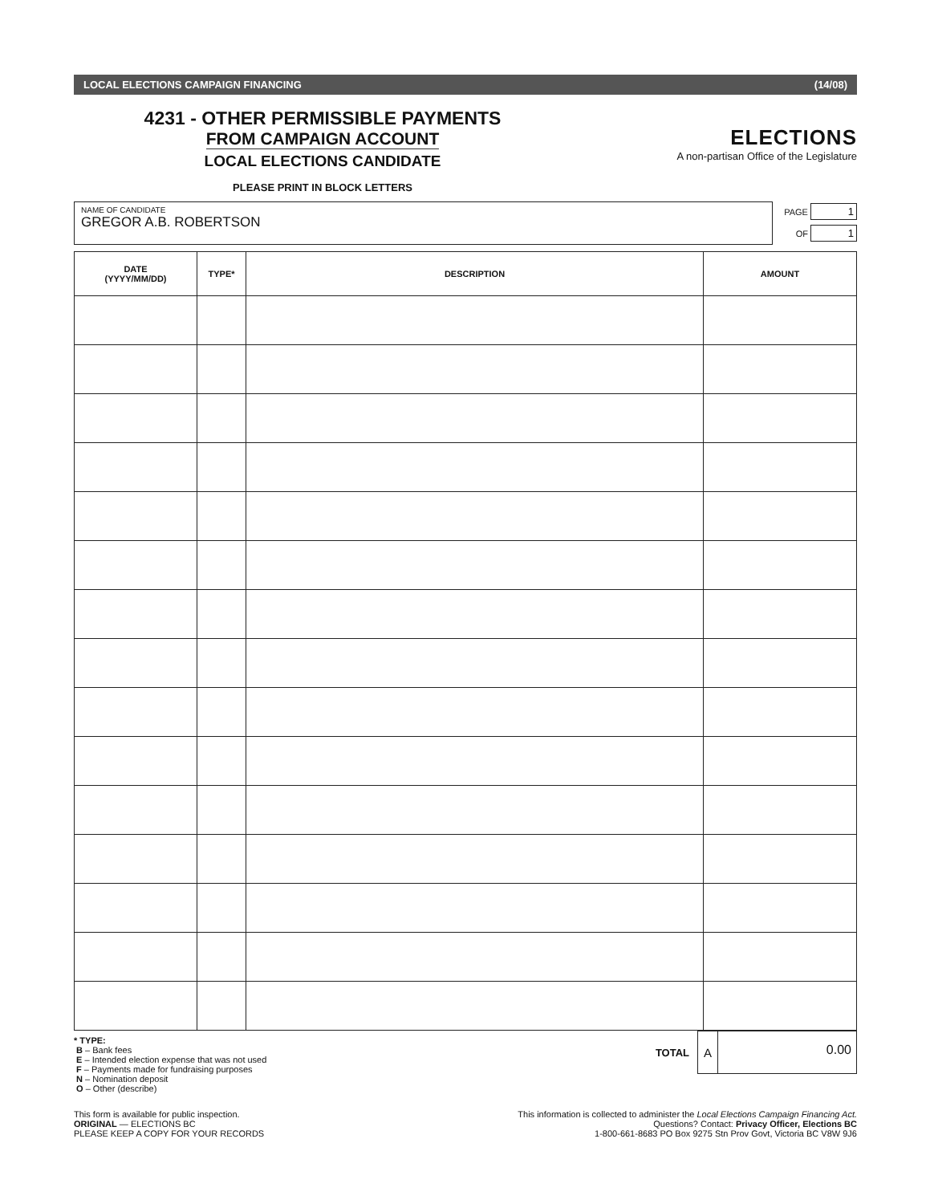LOCAL ELECTIONS CAMPAIGN FINANCING (14/08)
4231 - OTHER PERMISSIBLE PAYMENTS
FROM CAMPAIGN ACCOUNT
LOCAL ELECTIONS CANDIDATE
PLEASE PRINT IN BLOCK LETTERS
ELECTIONS
A non-partisan Office of the Legislature
NAME OF CANDIDATE
GREGOR A.B. ROBERTSON
PAGE 1
OF 1
| DATE (YYYY/MM/DD) | TYPE* | DESCRIPTION | AMOUNT |
| --- | --- | --- | --- |
* TYPE:
B – Bank fees
E – Intended election expense that was not used
F – Payments made for fundraising purposes
N – Nomination deposit
O – Other (describe)
TOTAL
A
0.00
This form is available for public inspection.
ORIGINAL — ELECTIONS BC
PLEASE KEEP A COPY FOR YOUR RECORDS
This information is collected to administer the Local Elections Campaign Financing Act.
Questions? Contact: Privacy Officer, Elections BC
1-800-661-8683 PO Box 9275 Stn Prov Govt, Victoria BC V8W 9J6